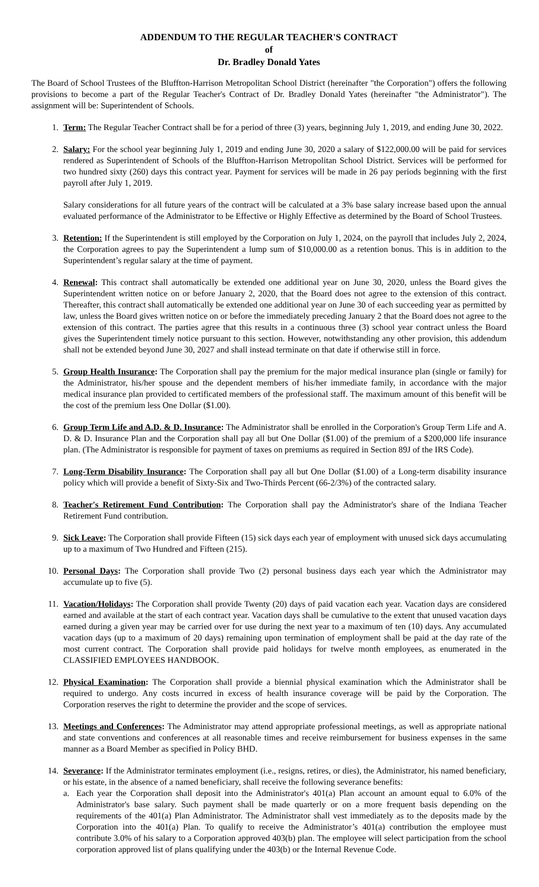ADDENDUM TO THE REGULAR TEACHER'S CONTRACT
of
Dr. Bradley Donald Yates
The Board of School Trustees of the Bluffton-Harrison Metropolitan School District (hereinafter "the Corporation") offers the following provisions to become a part of the Regular Teacher's Contract of Dr. Bradley Donald Yates (hereinafter "the Administrator"). The assignment will be: Superintendent of Schools.
1. Term: The Regular Teacher Contract shall be for a period of three (3) years, beginning July 1, 2019, and ending June 30, 2022.
2. Salary: For the school year beginning July 1, 2019 and ending June 30, 2020 a salary of $122,000.00 will be paid for services rendered as Superintendent of Schools of the Bluffton-Harrison Metropolitan School District. Services will be performed for two hundred sixty (260) days this contract year. Payment for services will be made in 26 pay periods beginning with the first payroll after July 1, 2019.
Salary considerations for all future years of the contract will be calculated at a 3% base salary increase based upon the annual evaluated performance of the Administrator to be Effective or Highly Effective as determined by the Board of School Trustees.
3. Retention: If the Superintendent is still employed by the Corporation on July 1, 2024, on the payroll that includes July 2, 2024, the Corporation agrees to pay the Superintendent a lump sum of $10,000.00 as a retention bonus. This is in addition to the Superintendent’s regular salary at the time of payment.
4. Renewal: This contract shall automatically be extended one additional year on June 30, 2020, unless the Board gives the Superintendent written notice on or before January 2, 2020, that the Board does not agree to the extension of this contract. Thereafter, this contract shall automatically be extended one additional year on June 30 of each succeeding year as permitted by law, unless the Board gives written notice on or before the immediately preceding January 2 that the Board does not agree to the extension of this contract. The parties agree that this results in a continuous three (3) school year contract unless the Board gives the Superintendent timely notice pursuant to this section. However, notwithstanding any other provision, this addendum shall not be extended beyond June 30, 2027 and shall instead terminate on that date if otherwise still in force.
5. Group Health Insurance: The Corporation shall pay the premium for the major medical insurance plan (single or family) for the Administrator, his/her spouse and the dependent members of his/her immediate family, in accordance with the major medical insurance plan provided to certificated members of the professional staff. The maximum amount of this benefit will be the cost of the premium less One Dollar ($1.00).
6. Group Term Life and A.D. & D. Insurance: The Administrator shall be enrolled in the Corporation's Group Term Life and A. D. & D. Insurance Plan and the Corporation shall pay all but One Dollar ($1.00) of the premium of a $200,000 life insurance plan. (The Administrator is responsible for payment of taxes on premiums as required in Section 89J of the IRS Code).
7. Long-Term Disability Insurance: The Corporation shall pay all but One Dollar ($1.00) of a Long-term disability insurance policy which will provide a benefit of Sixty-Six and Two-Thirds Percent (66-2/3%) of the contracted salary.
8. Teacher's Retirement Fund Contribution: The Corporation shall pay the Administrator's share of the Indiana Teacher Retirement Fund contribution.
9. Sick Leave: The Corporation shall provide Fifteen (15) sick days each year of employment with unused sick days accumulating up to a maximum of Two Hundred and Fifteen (215).
10. Personal Days: The Corporation shall provide Two (2) personal business days each year which the Administrator may accumulate up to five (5).
11. Vacation/Holidays: The Corporation shall provide Twenty (20) days of paid vacation each year. Vacation days are considered earned and available at the start of each contract year. Vacation days shall be cumulative to the extent that unused vacation days earned during a given year may be carried over for use during the next year to a maximum of ten (10) days. Any accumulated vacation days (up to a maximum of 20 days) remaining upon termination of employment shall be paid at the day rate of the most current contract. The Corporation shall provide paid holidays for twelve month employees, as enumerated in the CLASSIFIED EMPLOYEES HANDBOOK.
12. Physical Examination: The Corporation shall provide a biennial physical examination which the Administrator shall be required to undergo. Any costs incurred in excess of health insurance coverage will be paid by the Corporation. The Corporation reserves the right to determine the provider and the scope of services.
13. Meetings and Conferences: The Administrator may attend appropriate professional meetings, as well as appropriate national and state conventions and conferences at all reasonable times and receive reimbursement for business expenses in the same manner as a Board Member as specified in Policy BHD.
14. Severance: If the Administrator terminates employment (i.e., resigns, retires, or dies), the Administrator, his named beneficiary, or his estate, in the absence of a named beneficiary, shall receive the following severance benefits:
a. Each year the Corporation shall deposit into the Administrator's 401(a) Plan account an amount equal to 6.0% of the Administrator's base salary. Such payment shall be made quarterly or on a more frequent basis depending on the requirements of the 401(a) Plan Administrator. The Administrator shall vest immediately as to the deposits made by the Corporation into the 401(a) Plan. To qualify to receive the Administrator’s 401(a) contribution the employee must contribute 3.0% of his salary to a Corporation approved 403(b) plan. The employee will select participation from the school corporation approved list of plans qualifying under the 403(b) or the Internal Revenue Code.